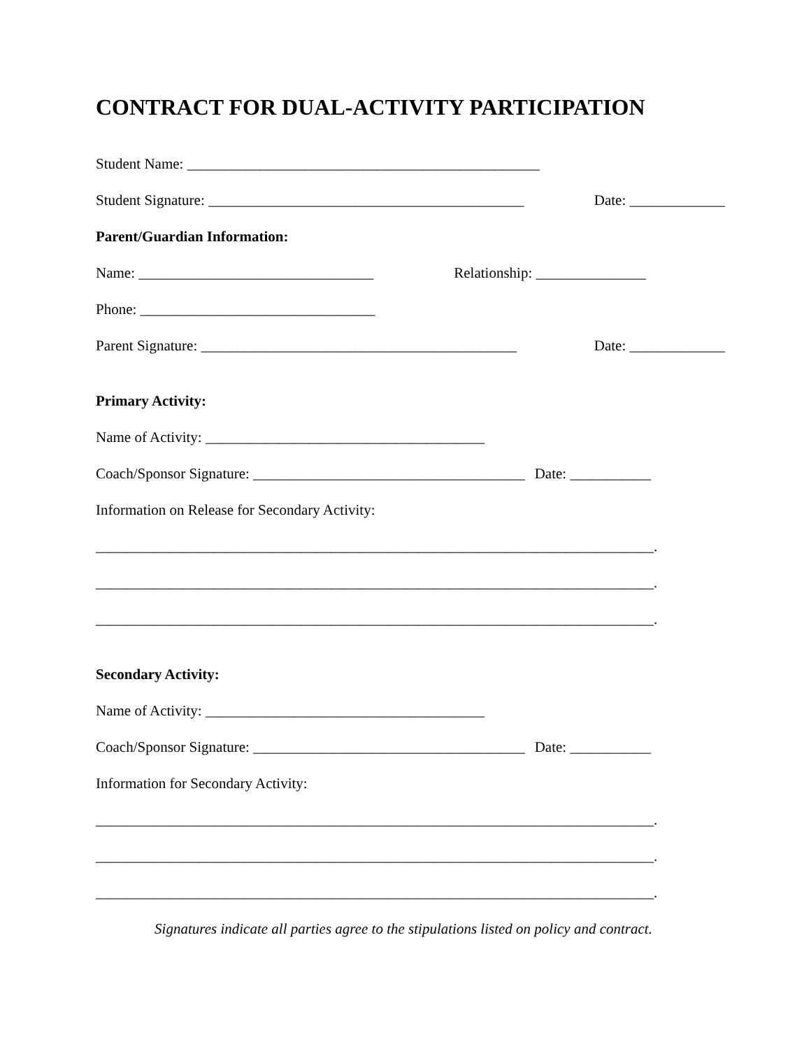CONTRACT FOR DUAL-ACTIVITY PARTICIPATION
Student Name: ________________________________________________
Student Signature: ___________________________________________ Date: _____________
Parent/Guardian Information:
Name: ________________________________ Relationship: _______________
Phone: ________________________________
Parent Signature: ___________________________________________ Date: _____________
Primary Activity:
Name of Activity: ______________________________________
Coach/Sponsor Signature: _____________________________________ Date: ___________
Information on Release for Secondary Activity:
____________________________________________________________________________.
____________________________________________________________________________.
____________________________________________________________________________.
Secondary Activity:
Name of Activity: ______________________________________
Coach/Sponsor Signature: _____________________________________ Date: ___________
Information for Secondary Activity:
____________________________________________________________________________.
____________________________________________________________________________.
____________________________________________________________________________.
Signatures indicate all parties agree to the stipulations listed on policy and contract.